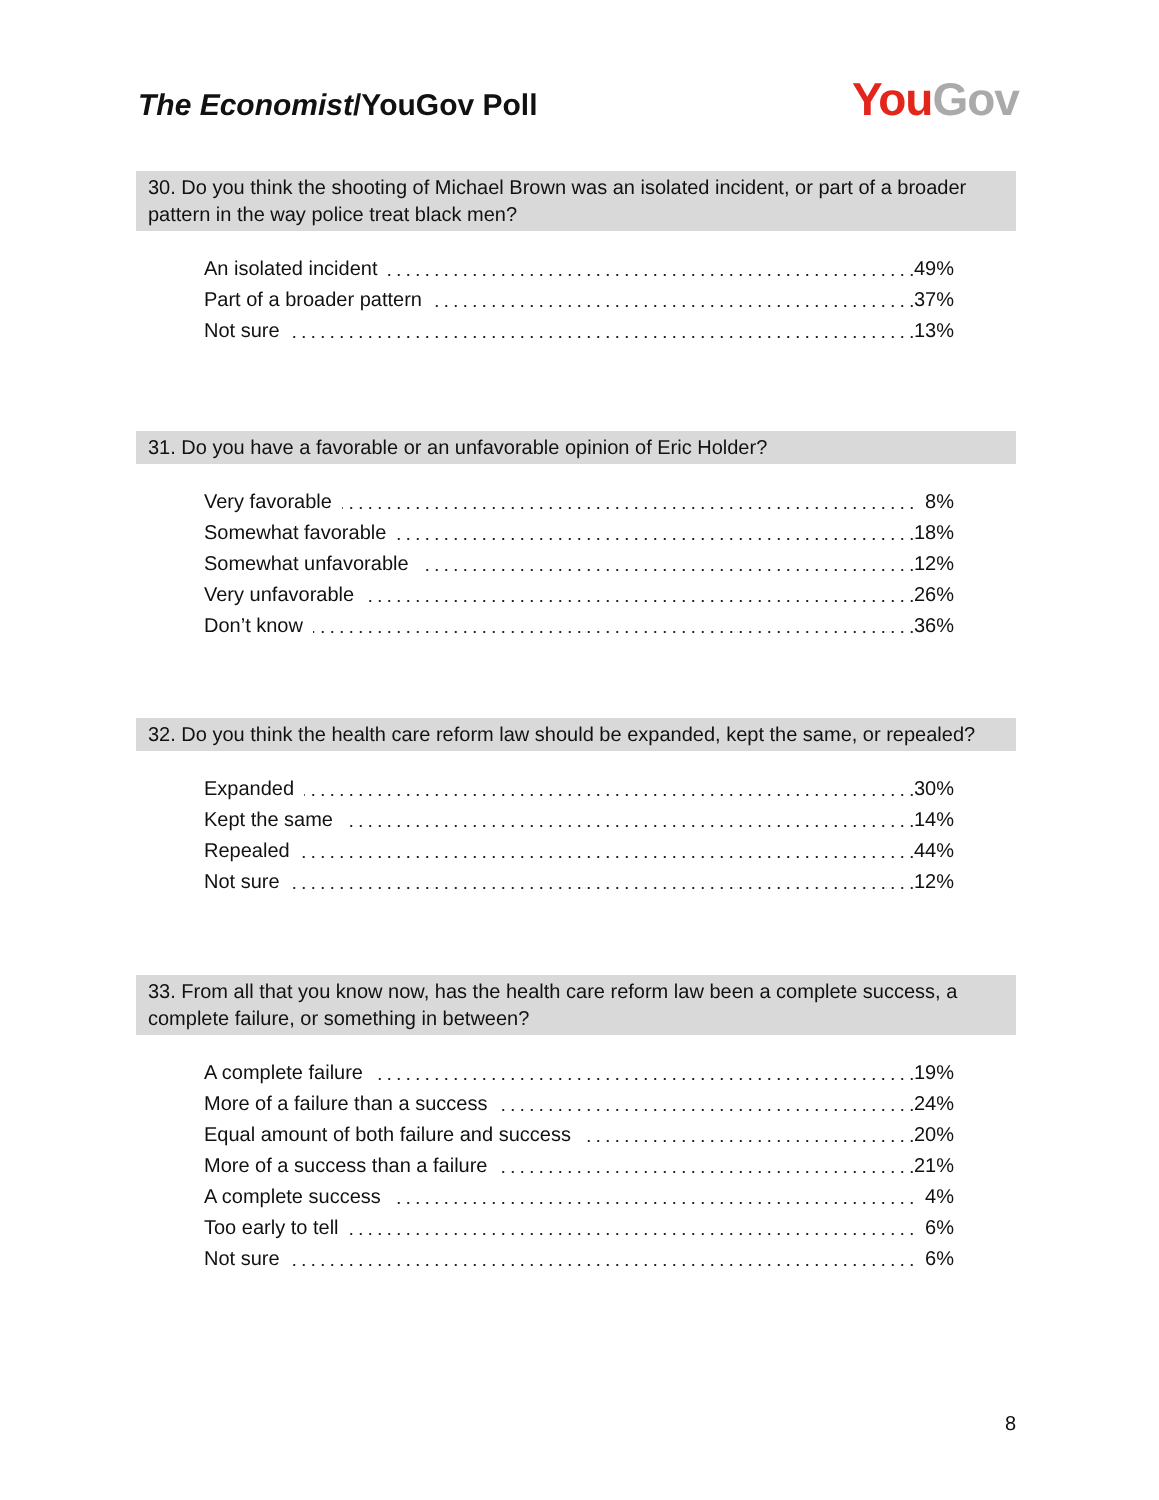The Economist/YouGov Poll You Gov
30. Do you think the shooting of Michael Brown was an isolated incident, or part of a broader pattern in the way police treat black men?
| An isolated incident | 49% |
| Part of a broader pattern | 37% |
| Not sure | 13% |
31. Do you have a favorable or an unfavorable opinion of Eric Holder?
| Very favorable | 8% |
| Somewhat favorable | 18% |
| Somewhat unfavorable | 12% |
| Very unfavorable | 26% |
| Don’t know | 36% |
32. Do you think the health care reform law should be expanded, kept the same, or repealed?
| Expanded | 30% |
| Kept the same | 14% |
| Repealed | 44% |
| Not sure | 12% |
33. From all that you know now, has the health care reform law been a complete success, a complete failure, or something in between?
| A complete failure | 19% |
| More of a failure than a success | 24% |
| Equal amount of both failure and success | 20% |
| More of a success than a failure | 21% |
| A complete success | 4% |
| Too early to tell | 6% |
| Not sure | 6% |
8